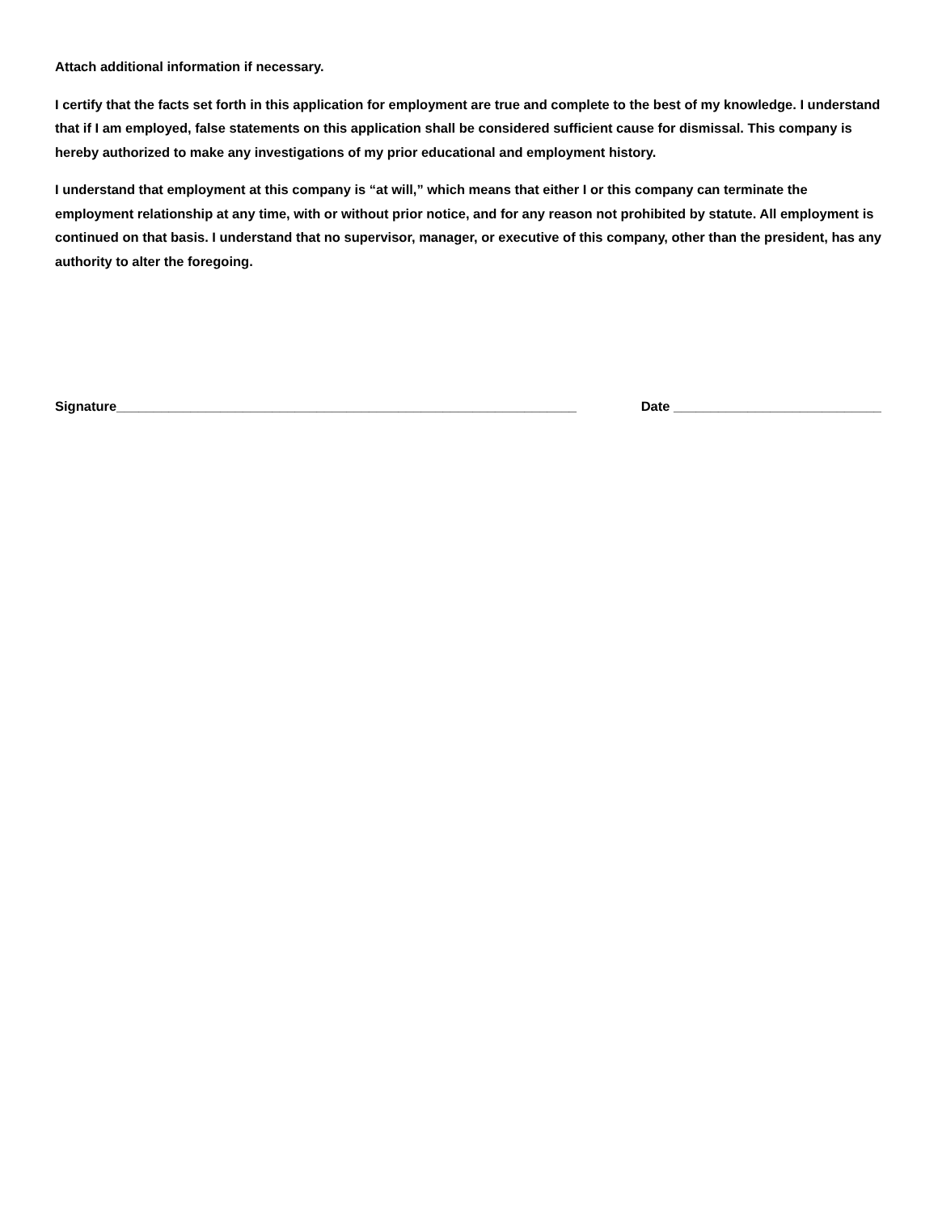Attach additional information if necessary.
I certify that the facts set forth in this application for employment are true and complete to the best of my knowledge. I understand that if I am employed, false statements on this application shall be considered sufficient cause for dismissal. This company is hereby authorized to make any investigations of my prior educational and employment history.
I understand that employment at this company is “at will,” which means that either I or this company can terminate the employment relationship at any time, with or without prior notice, and for any reason not prohibited by statute. All employment is continued on that basis. I understand that no supervisor, manager, or executive of this company, other than the president, has any authority to alter the foregoing.
Signature______________________________________________________________ Date ____________________________